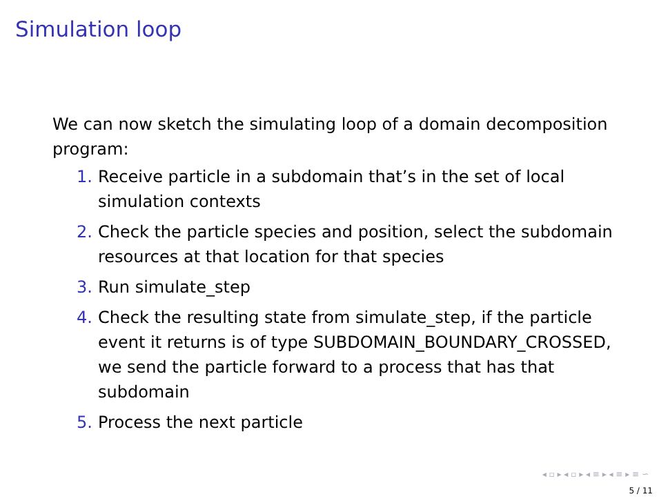Simulation loop
We can now sketch the simulating loop of a domain decomposition program:
1. Receive particle in a subdomain that’s in the set of local simulation contexts
2. Check the particle species and position, select the subdomain resources at that location for that species
3. Run simulate_step
4. Check the resulting state from simulate_step, if the particle event it returns is of type SUBDOMAIN_BOUNDARY_CROSSED, we send the particle forward to a process that has that subdomain
5. Process the next particle
◂ ▫ ▸ ◂ ▫ ▸ ◂ ≡ ▸ ◂ ≡ ▸ ≡ ∽
5 / 11